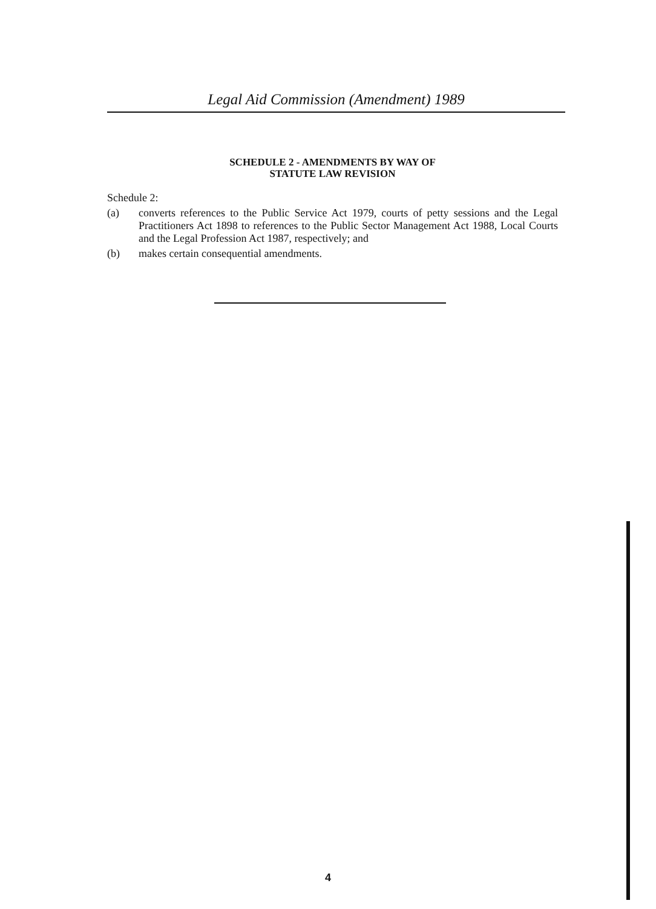Legal Aid Commission (Amendment) 1989
SCHEDULE 2 - AMENDMENTS BY WAY OF
STATUTE LAW REVISION
Schedule 2:
(a) converts references to the Public Service Act 1979, courts of petty sessions and the Legal Practitioners Act 1898 to references to the Public Sector Management Act 1988, Local Courts and the Legal Profession Act 1987, respectively; and
(b) makes certain consequential amendments.
4